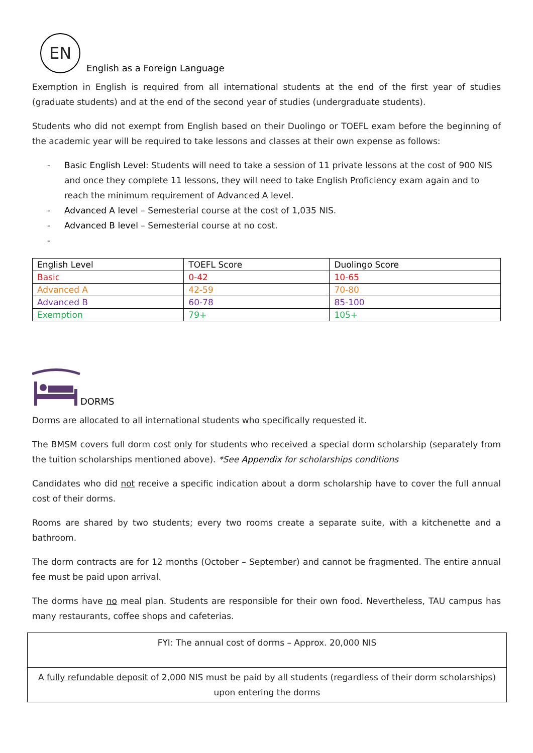EN
English as a Foreign Language
Exemption in English is required from all international students at the end of the first year of studies (graduate students) and at the end of the second year of studies (undergraduate students).
Students who did not exempt from English based on their Duolingo or TOEFL exam before the beginning of the academic year will be required to take lessons and classes at their own expense as follows:
- Basic English Level: Students will need to take a session of 11 private lessons at the cost of 900 NIS and once they complete 11 lessons, they will need to take English Proficiency exam again and to reach the minimum requirement of Advanced A level.
- Advanced A level – Semesterial course at the cost of 1,035 NIS.
- Advanced B level – Semesterial course at no cost.
-
| English Level | TOEFL Score | Duolingo Score |
| --- | --- | --- |
| Basic | 0-42 | 10-65 |
| Advanced A | 42-59 | 70-80 |
| Advanced B | 60-78 | 85-100 |
| Exemption | 79+ | 105+ |
DORMS
Dorms are allocated to all international students who specifically requested it.
The BMSM covers full dorm cost only for students who received a special dorm scholarship (separately from the tuition scholarships mentioned above). *See Appendix for scholarships conditions
Candidates who did not receive a specific indication about a dorm scholarship have to cover the full annual cost of their dorms.
Rooms are shared by two students; every two rooms create a separate suite, with a kitchenette and a bathroom.
The dorm contracts are for 12 months (October – September) and cannot be fragmented. The entire annual fee must be paid upon arrival.
The dorms have no meal plan. Students are responsible for their own food. Nevertheless, TAU campus has many restaurants, coffee shops and cafeterias.
FYI: The annual cost of dorms – Approx. 20,000 NIS
A fully refundable deposit of 2,000 NIS must be paid by all students (regardless of their dorm scholarships) upon entering the dorms